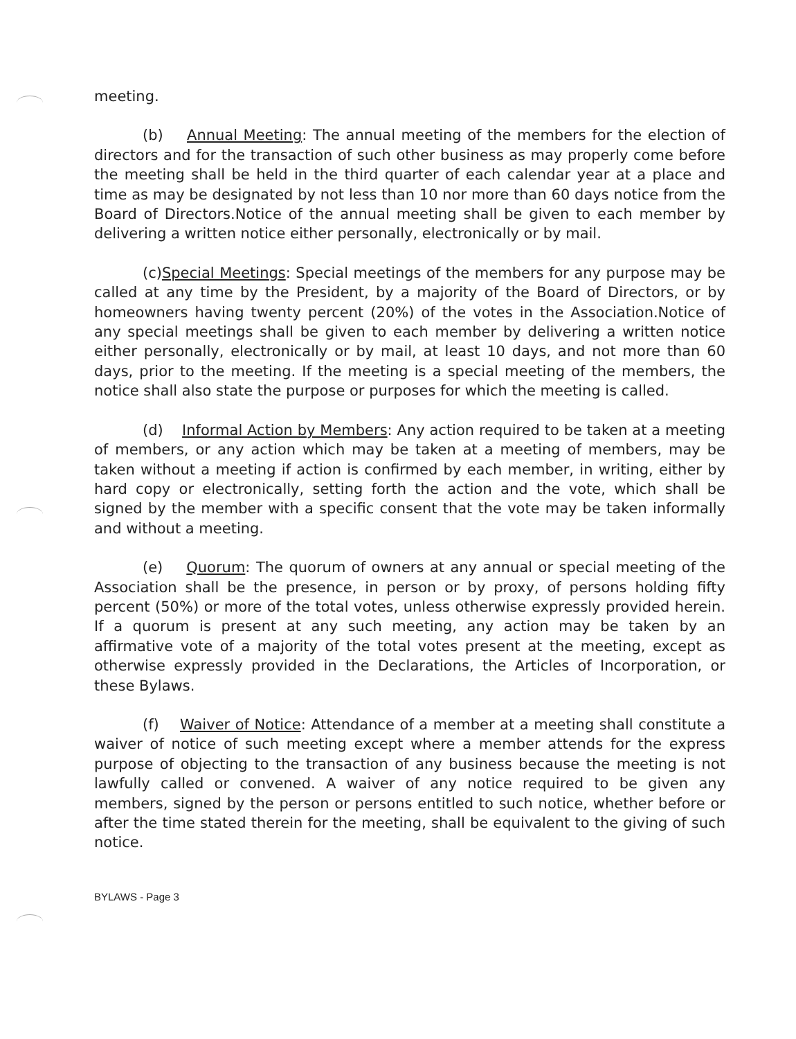meeting.
(b) Annual Meeting: The annual meeting of the members for the election of directors and for the transaction of such other business as may properly come before the meeting shall be held in the third quarter of each calendar year at a place and time as may be designated by not less than 10 nor more than 60 days notice from the Board of Directors.Notice of the annual meeting shall be given to each member by delivering a written notice either personally, electronically or by mail.
(c)Special Meetings: Special meetings of the members for any purpose may be called at any time by the President, by a majority of the Board of Directors, or by homeowners having twenty percent (20%) of the votes in the Association.Notice of any special meetings shall be given to each member by delivering a written notice either personally, electronically or by mail, at least 10 days, and not more than 60 days, prior to the meeting. If the meeting is a special meeting of the members, the notice shall also state the purpose or purposes for which the meeting is called.
(d) Informal Action by Members: Any action required to be taken at a meeting of members, or any action which may be taken at a meeting of members, may be taken without a meeting if action is confirmed by each member, in writing, either by hard copy or electronically, setting forth the action and the vote, which shall be signed by the member with a specific consent that the vote may be taken informally and without a meeting.
(e) Quorum: The quorum of owners at any annual or special meeting of the Association shall be the presence, in person or by proxy, of persons holding fifty percent (50%) or more of the total votes, unless otherwise expressly provided herein. If a quorum is present at any such meeting, any action may be taken by an affirmative vote of a majority of the total votes present at the meeting, except as otherwise expressly provided in the Declarations, the Articles of Incorporation, or these Bylaws.
(f) Waiver of Notice: Attendance of a member at a meeting shall constitute a waiver of notice of such meeting except where a member attends for the express purpose of objecting to the transaction of any business because the meeting is not lawfully called or convened. A waiver of any notice required to be given any members, signed by the person or persons entitled to such notice, whether before or after the time stated therein for the meeting, shall be equivalent to the giving of such notice.
BYLAWS - Page 3